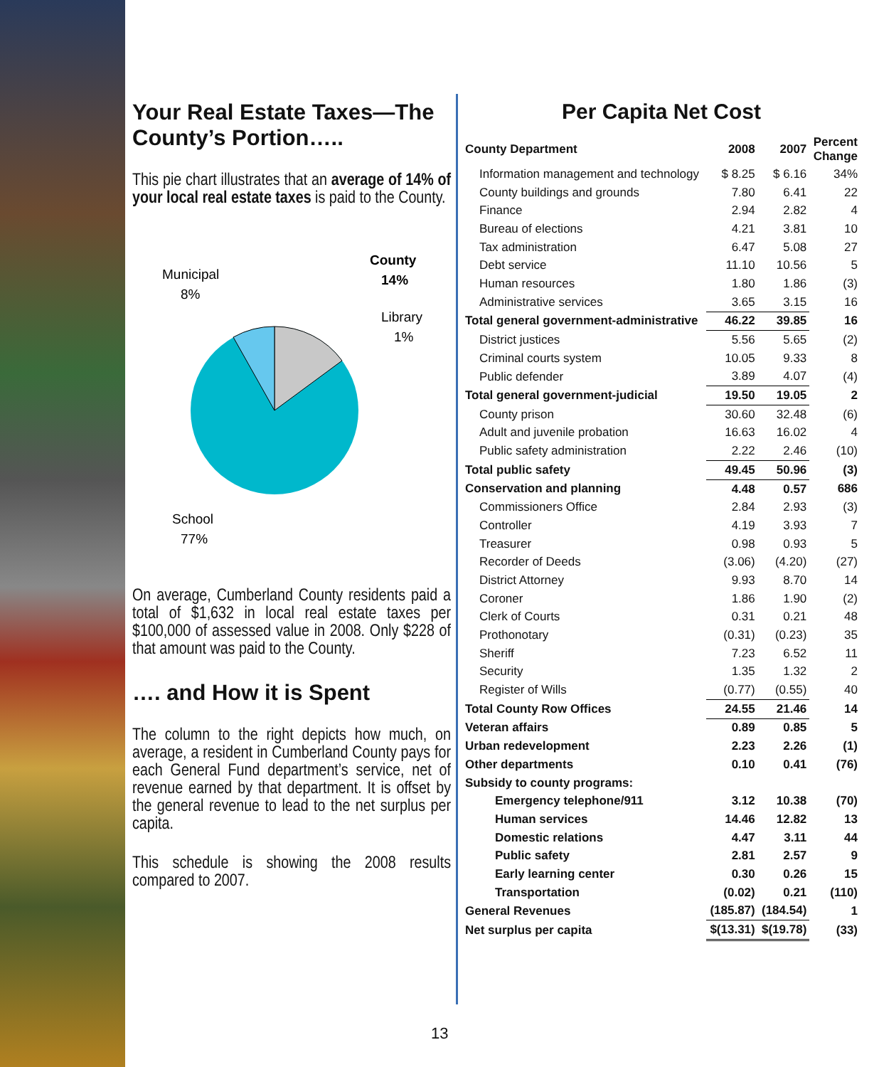Your Real Estate Taxes—The County’s Portion…..
This pie chart illustrates that an average of 14% of your local real estate taxes is paid to the County.
County
14%
Library
1%
Municipal
8%
School
77%
On average, Cumberland County residents paid a total of $1,632 in local real estate taxes per $100,000 of assessed value in 2008. Only $228 of that amount was paid to the County.
…. and How it is Spent
The column to the right depicts how much, on average, a resident in Cumberland County pays for each General Fund department’s service, net of revenue earned by that department. It is offset by the general revenue to lead to the net surplus per capita.
This schedule is showing the 2008 results compared to 2007.
Per Capita Net Cost
| County Department | 2008 | 2007 | Percent Change |
| --- | --- | --- | --- |
| Information management and technology | $ 8.25 | $ 6.16 | 34% |
| County buildings and grounds | 7.80 | 6.41 | 22 |
| Finance | 2.94 | 2.82 | 4 |
| Bureau of elections | 4.21 | 3.81 | 10 |
| Tax administration | 6.47 | 5.08 | 27 |
| Debt service | 11.10 | 10.56 | 5 |
| Human resources | 1.80 | 1.86 | (3) |
| Administrative services | 3.65 | 3.15 | 16 |
| Total general government-administrative | 46.22 | 39.85 | 16 |
| District justices | 5.56 | 5.65 | (2) |
| Criminal courts system | 10.05 | 9.33 | 8 |
| Public defender | 3.89 | 4.07 | (4) |
| Total general government-judicial | 19.50 | 19.05 | 2 |
| County prison | 30.60 | 32.48 | (6) |
| Adult and juvenile probation | 16.63 | 16.02 | 4 |
| Public safety administration | 2.22 | 2.46 | (10) |
| Total public safety | 49.45 | 50.96 | (3) |
| Conservation and planning | 4.48 | 0.57 | 686 |
| Commissioners Office | 2.84 | 2.93 | (3) |
| Controller | 4.19 | 3.93 | 7 |
| Treasurer | 0.98 | 0.93 | 5 |
| Recorder of Deeds | (3.06) | (4.20) | (27) |
| District Attorney | 9.93 | 8.70 | 14 |
| Coroner | 1.86 | 1.90 | (2) |
| Clerk of Courts | 0.31 | 0.21 | 48 |
| Prothonotary | (0.31) | (0.23) | 35 |
| Sheriff | 7.23 | 6.52 | 11 |
| Security | 1.35 | 1.32 | 2 |
| Register of Wills | (0.77) | (0.55) | 40 |
| Total County Row Offices | 24.55 | 21.46 | 14 |
| Veteran affairs | 0.89 | 0.85 | 5 |
| Urban redevelopment | 2.23 | 2.26 | (1) |
| Other departments | 0.10 | 0.41 | (76) |
| Subsidy to county programs: | | | |
| Emergency telephone/911 | 3.12 | 10.38 | (70) |
| Human services | 14.46 | 12.82 | 13 |
| Domestic relations | 4.47 | 3.11 | 44 |
| Public safety | 2.81 | 2.57 | 9 |
| Early learning center | 0.30 | 0.26 | 15 |
| Transportation | (0.02) | 0.21 | (110) |
| General Revenues | (185.87) | (184.54) | 1 |
| Net surplus per capita | $(13.31) | $(19.78) | (33) |
13